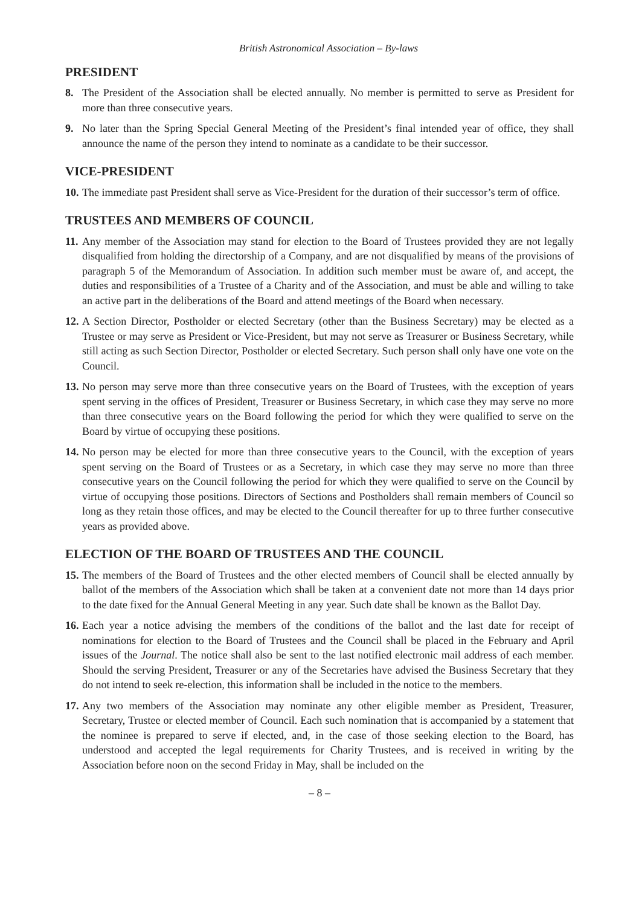British Astronomical Association – By-laws
PRESIDENT
8. The President of the Association shall be elected annually. No member is permitted to serve as President for more than three consecutive years.
9. No later than the Spring Special General Meeting of the President’s final intended year of office, they shall announce the name of the person they intend to nominate as a candidate to be their successor.
VICE-PRESIDENT
10. The immediate past President shall serve as Vice-President for the duration of their successor’s term of office.
TRUSTEES AND MEMBERS OF COUNCIL
11. Any member of the Association may stand for election to the Board of Trustees provided they are not legally disqualified from holding the directorship of a Company, and are not disqualified by means of the provisions of paragraph 5 of the Memorandum of Association. In addition such member must be aware of, and accept, the duties and responsibilities of a Trustee of a Charity and of the Association, and must be able and willing to take an active part in the deliberations of the Board and attend meetings of the Board when necessary.
12. A Section Director, Postholder or elected Secretary (other than the Business Secretary) may be elected as a Trustee or may serve as President or Vice-President, but may not serve as Treasurer or Business Secretary, while still acting as such Section Director, Postholder or elected Secretary. Such person shall only have one vote on the Council.
13. No person may serve more than three consecutive years on the Board of Trustees, with the exception of years spent serving in the offices of President, Treasurer or Business Secretary, in which case they may serve no more than three consecutive years on the Board following the period for which they were qualified to serve on the Board by virtue of occupying these positions.
14. No person may be elected for more than three consecutive years to the Council, with the exception of years spent serving on the Board of Trustees or as a Secretary, in which case they may serve no more than three consecutive years on the Council following the period for which they were qualified to serve on the Council by virtue of occupying those positions. Directors of Sections and Postholders shall remain members of Council so long as they retain those offices, and may be elected to the Council thereafter for up to three further consecutive years as provided above.
ELECTION OF THE BOARD OF TRUSTEES AND THE COUNCIL
15. The members of the Board of Trustees and the other elected members of Council shall be elected annually by ballot of the members of the Association which shall be taken at a convenient date not more than 14 days prior to the date fixed for the Annual General Meeting in any year. Such date shall be known as the Ballot Day.
16. Each year a notice advising the members of the conditions of the ballot and the last date for receipt of nominations for election to the Board of Trustees and the Council shall be placed in the February and April issues of the Journal. The notice shall also be sent to the last notified electronic mail address of each member. Should the serving President, Treasurer or any of the Secretaries have advised the Business Secretary that they do not intend to seek re-election, this information shall be included in the notice to the members.
17. Any two members of the Association may nominate any other eligible member as President, Treasurer, Secretary, Trustee or elected member of Council. Each such nomination that is accompanied by a statement that the nominee is prepared to serve if elected, and, in the case of those seeking election to the Board, has understood and accepted the legal requirements for Charity Trustees, and is received in writing by the Association before noon on the second Friday in May, shall be included on the
– 8 –